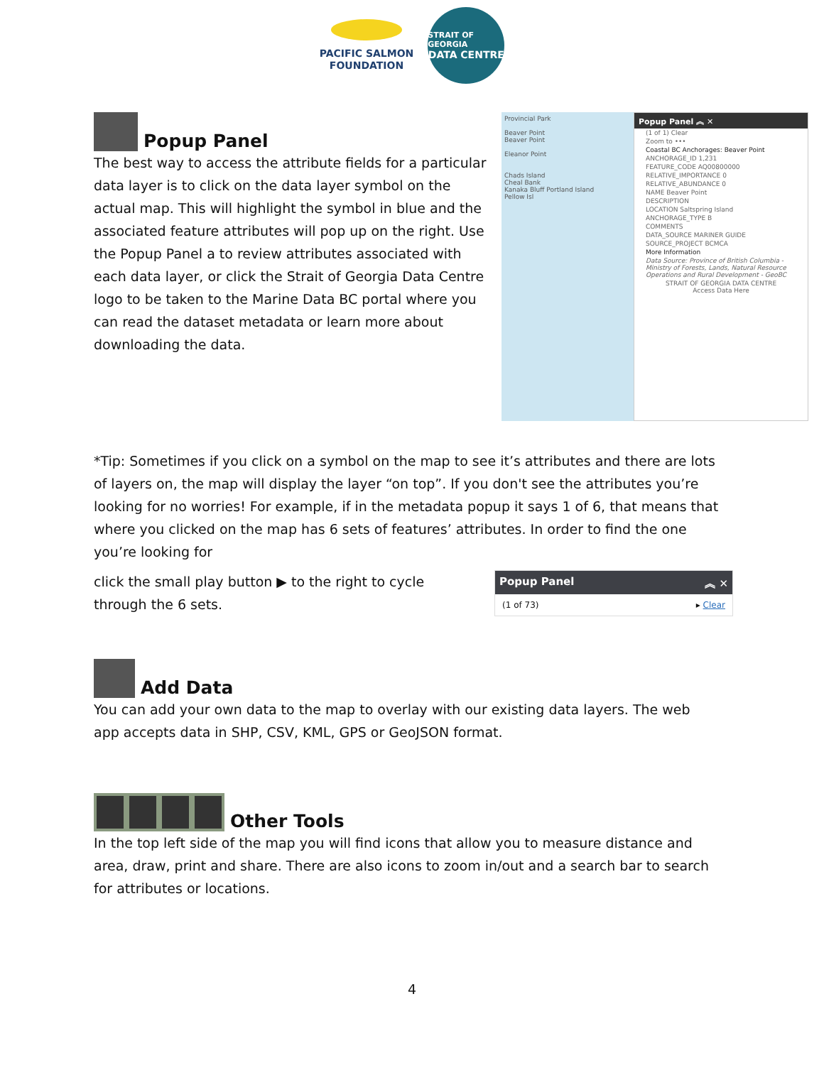PACIFIC SALMON
FOUNDATION
STRAIT OF GEORGIA
DATA CENTRE
Popup Panel
The best way to access the attribute fields for a particular data layer is to click on the data layer symbol on the actual map. This will highlight the symbol in blue and the associated feature attributes will pop up on the right. Use the Popup Panel a to review attributes associated with each data layer, or click the Strait of Georgia Data Centre logo to be taken to the Marine Data BC portal where you can read the dataset metadata or learn more about downloading the data.
Provincial Park
Beaver Point
Beaver Point
Eleanor Point
Chads Island
Cheal Bank
Kanaka Bluff Portland Island
Pellow Isl
Popup Panel ︽ ✕
(1 of 1) Clear
Zoom to •••
Coastal BC Anchorages: Beaver Point
ANCHORAGE_ID 1,231
FEATURE_CODE AQ00800000
RELATIVE_IMPORTANCE 0
RELATIVE_ABUNDANCE 0
NAME Beaver Point
DESCRIPTION
LOCATION Saltspring Island
ANCHORAGE_TYPE B
COMMENTS
DATA_SOURCE MARINER GUIDE
SOURCE_PROJECT BCMCA
More Information
Data Source: Province of British Columbia - Ministry of Forests, Lands, Natural Resource Operations and Rural Development - GeoBC
STRAIT OF GEORGIA DATA CENTRE
Access Data Here
*Tip: Sometimes if you click on a symbol on the map to see it’s attributes and there are lots of layers on, the map will display the layer “on top”. If you don't see the attributes you’re looking for no worries! For example, if in the metadata popup it says 1 of 6, that means that where you clicked on the map has 6 sets of features’ attributes. In order to find the one you’re looking for
click the small play button ▶ to the right to cycle through the 6 sets.
Popup Panel ︽ ✕
(1 of 73) ▸ Clear
Add Data
You can add your own data to the map to overlay with our existing data layers. The web app accepts data in SHP, CSV, KML, GPS or GeoJSON format.
Other Tools
In the top left side of the map you will find icons that allow you to measure distance and area, draw, print and share. There are also icons to zoom in/out and a search bar to search for attributes or locations.
4